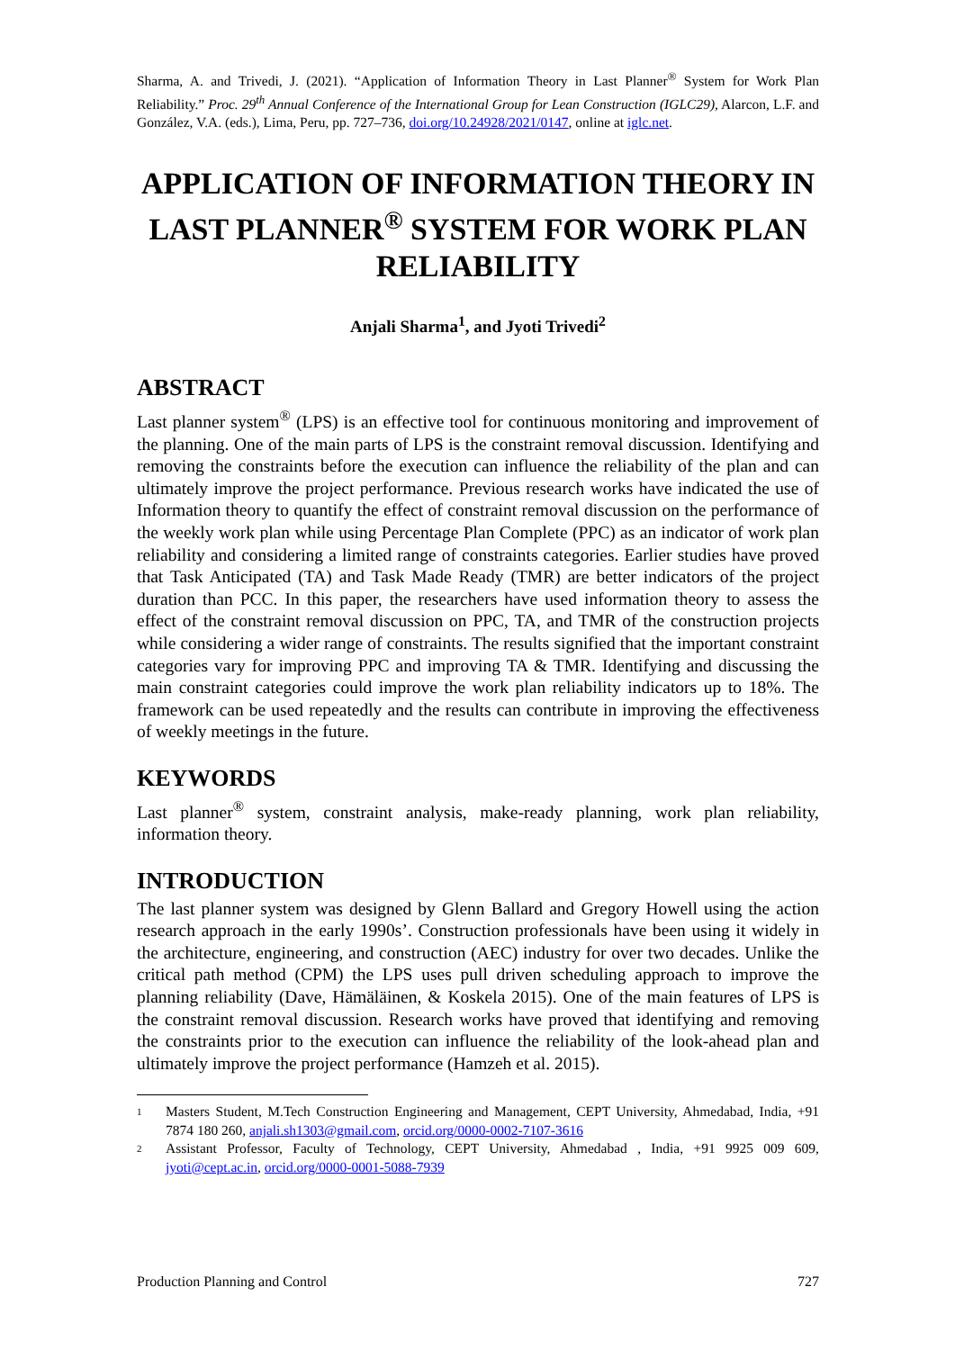Sharma, A. and Trivedi, J. (2021). “Application of Information Theory in Last Planner<sup>®</sup> System for Work Plan Reliability.” Proc. 29<sup>th</sup> Annual Conference of the International Group for Lean Construction (IGLC29), Alarcon, L.F. and González, V.A. (eds.), Lima, Peru, pp. 727–736, doi.org/10.24928/2021/0147, online at iglc.net.
APPLICATION OF INFORMATION THEORY IN LAST PLANNER<sup>®</sup> SYSTEM FOR WORK PLAN RELIABILITY
Anjali Sharma<sup>1</sup>, and Jyoti Trivedi<sup>2</sup>
ABSTRACT
Last planner system<sup>®</sup> (LPS) is an effective tool for continuous monitoring and improvement of the planning. One of the main parts of LPS is the constraint removal discussion. Identifying and removing the constraints before the execution can influence the reliability of the plan and can ultimately improve the project performance. Previous research works have indicated the use of Information theory to quantify the effect of constraint removal discussion on the performance of the weekly work plan while using Percentage Plan Complete (PPC) as an indicator of work plan reliability and considering a limited range of constraints categories. Earlier studies have proved that Task Anticipated (TA) and Task Made Ready (TMR) are better indicators of the project duration than PCC. In this paper, the researchers have used information theory to assess the effect of the constraint removal discussion on PPC, TA, and TMR of the construction projects while considering a wider range of constraints. The results signified that the important constraint categories vary for improving PPC and improving TA & TMR. Identifying and discussing the main constraint categories could improve the work plan reliability indicators up to 18%. The framework can be used repeatedly and the results can contribute in improving the effectiveness of weekly meetings in the future.
KEYWORDS
Last planner<sup>®</sup> system, constraint analysis, make-ready planning, work plan reliability, information theory.
INTRODUCTION
The last planner system was designed by Glenn Ballard and Gregory Howell using the action research approach in the early 1990s’. Construction professionals have been using it widely in the architecture, engineering, and construction (AEC) industry for over two decades. Unlike the critical path method (CPM) the LPS uses pull driven scheduling approach to improve the planning reliability (Dave, Hämäläinen, & Koskela 2015). One of the main features of LPS is the constraint removal discussion. Research works have proved that identifying and removing the constraints prior to the execution can influence the reliability of the look-ahead plan and ultimately improve the project performance (Hamzeh et al. 2015).
1 Masters Student, M.Tech Construction Engineering and Management, CEPT University, Ahmedabad, India, +91 7874 180 260, anjali.sh1303@gmail.com, orcid.org/0000-0002-7107-3616
2 Assistant Professor, Faculty of Technology, CEPT University, Ahmedabad , India, +91 9925 009 609, jyoti@cept.ac.in, orcid.org/0000-0001-5088-7939
Production Planning and Control 727